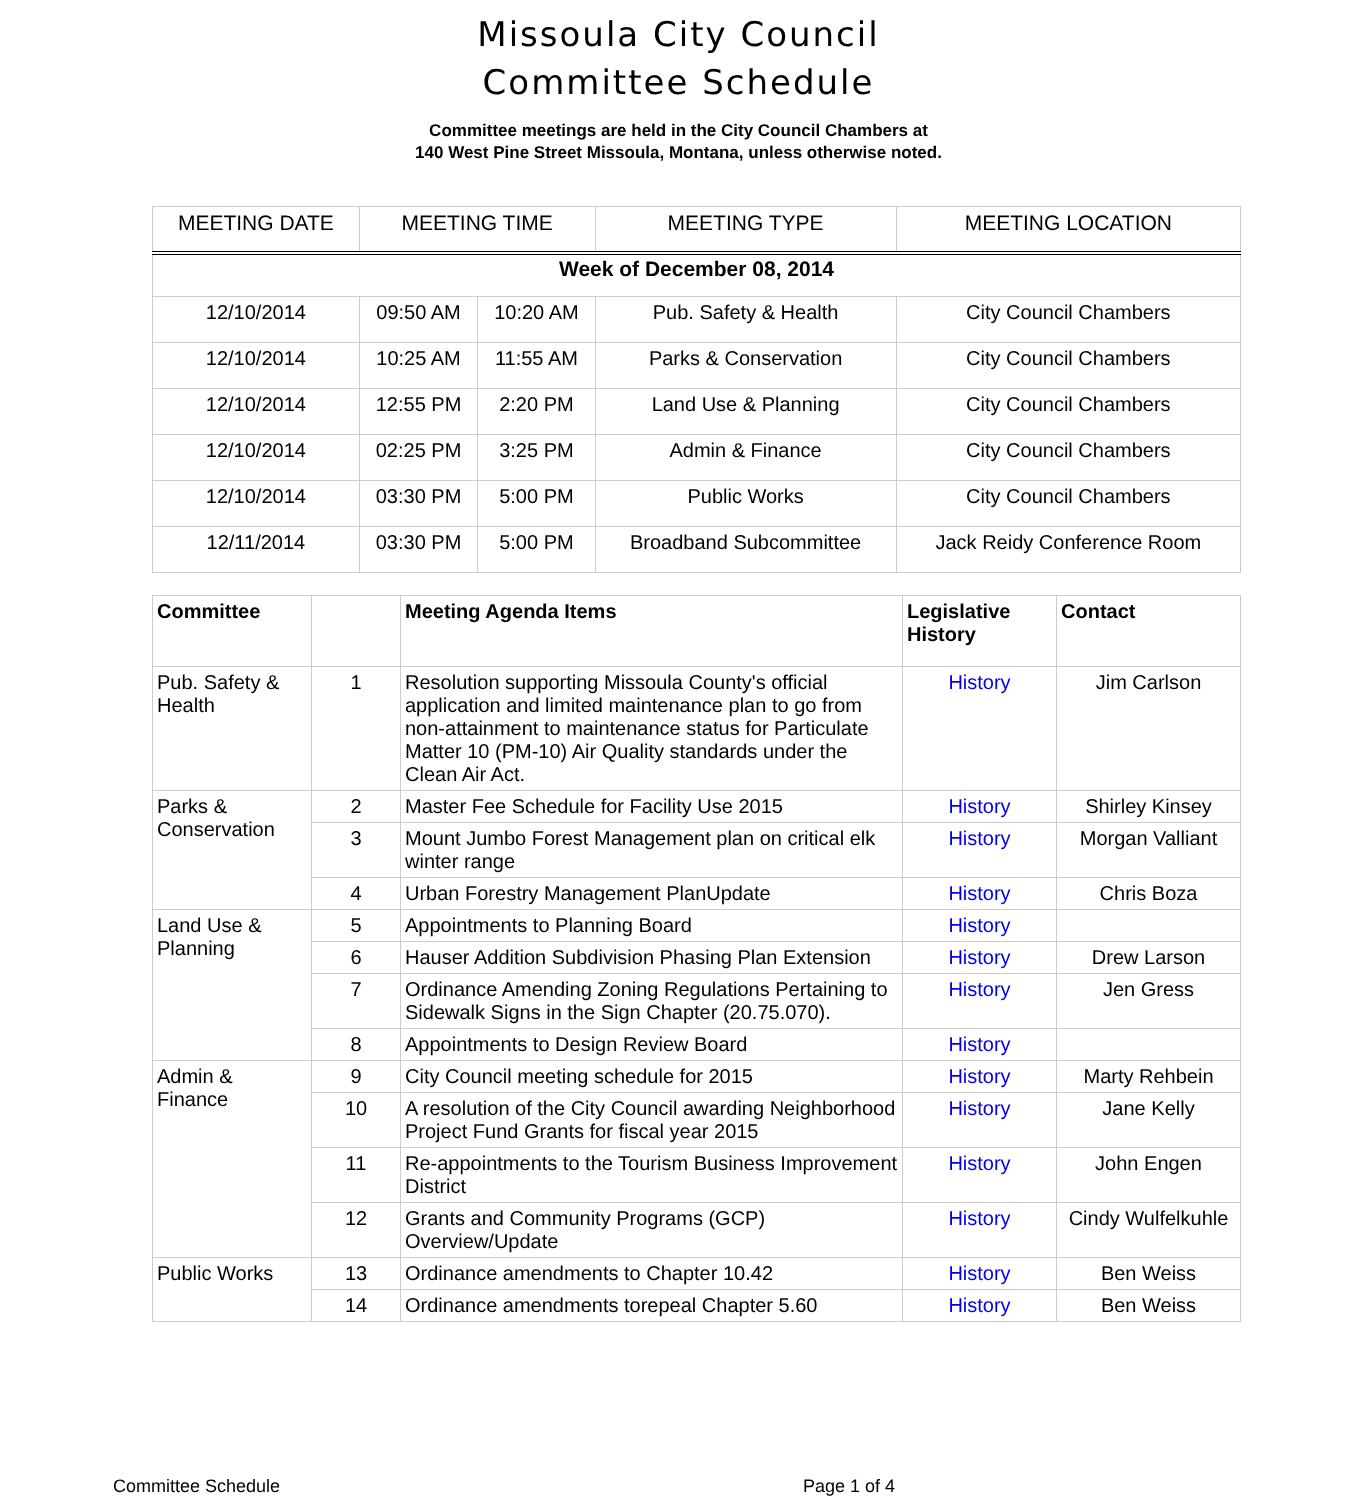Missoula City Council
Committee Schedule
Committee meetings are held in the City Council Chambers at
140 West Pine Street Missoula, Montana, unless otherwise noted.
| MEETING DATE | MEETING TIME | | MEETING TYPE | MEETING LOCATION |
| --- | --- | --- | --- | --- |
| Week of December 08, 2014 | | | | |
| 12/10/2014 | 09:50 AM | 10:20 AM | Pub. Safety & Health | City Council Chambers |
| 12/10/2014 | 10:25 AM | 11:55 AM | Parks & Conservation | City Council Chambers |
| 12/10/2014 | 12:55 PM | 2:20 PM | Land Use & Planning | City Council Chambers |
| 12/10/2014 | 02:25 PM | 3:25 PM | Admin & Finance | City Council Chambers |
| 12/10/2014 | 03:30 PM | 5:00 PM | Public Works | City Council Chambers |
| 12/11/2014 | 03:30 PM | 5:00 PM | Broadband Subcommittee | Jack Reidy Conference Room |
| Committee | | Meeting Agenda Items | Legislative History | Contact |
| --- | --- | --- | --- | --- |
| Pub. Safety & Health | 1 | Resolution supporting Missoula County's official application and limited maintenance plan to go from non-attainment to maintenance status for Particulate Matter 10 (PM-10) Air Quality standards under the Clean Air Act. | History | Jim Carlson |
| Parks & Conservation | 2 | Master Fee Schedule for Facility Use 2015 | History | Shirley Kinsey |
| | 3 | Mount Jumbo Forest Management plan on critical elk winter range | History | Morgan Valliant |
| | 4 | Urban Forestry Management PlanUpdate | History | Chris Boza |
| Land Use & Planning | 5 | Appointments to Planning Board | History | |
| | 6 | Hauser Addition Subdivision Phasing Plan Extension | History | Drew Larson |
| | 7 | Ordinance Amending Zoning Regulations Pertaining to Sidewalk Signs in the Sign Chapter (20.75.070). | History | Jen Gress |
| | 8 | Appointments to Design Review Board | History | |
| Admin & Finance | 9 | City Council meeting schedule for 2015 | History | Marty Rehbein |
| | 10 | A resolution of the City Council awarding Neighborhood Project Fund Grants for fiscal year 2015 | History | Jane Kelly |
| | 11 | Re-appointments to the Tourism Business Improvement District | History | John Engen |
| | 12 | Grants and Community Programs (GCP) Overview/Update | History | Cindy Wulfelkuhle |
| Public Works | 13 | Ordinance amendments to Chapter 10.42 | History | Ben Weiss |
| | 14 | Ordinance amendments torepeal Chapter 5.60 | History | Ben Weiss |
Committee Schedule Page 1 of 4